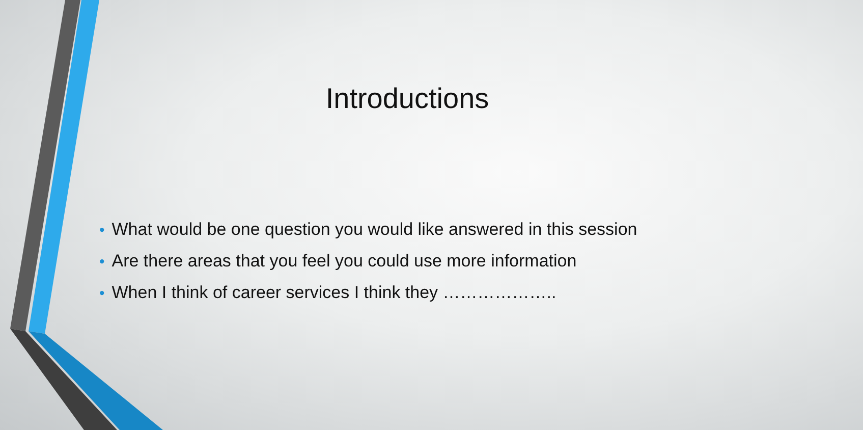Introductions
• What would be one question you would like answered in this session
• Are there areas that you feel you could use more information
• When I think of career services I think they ………………..